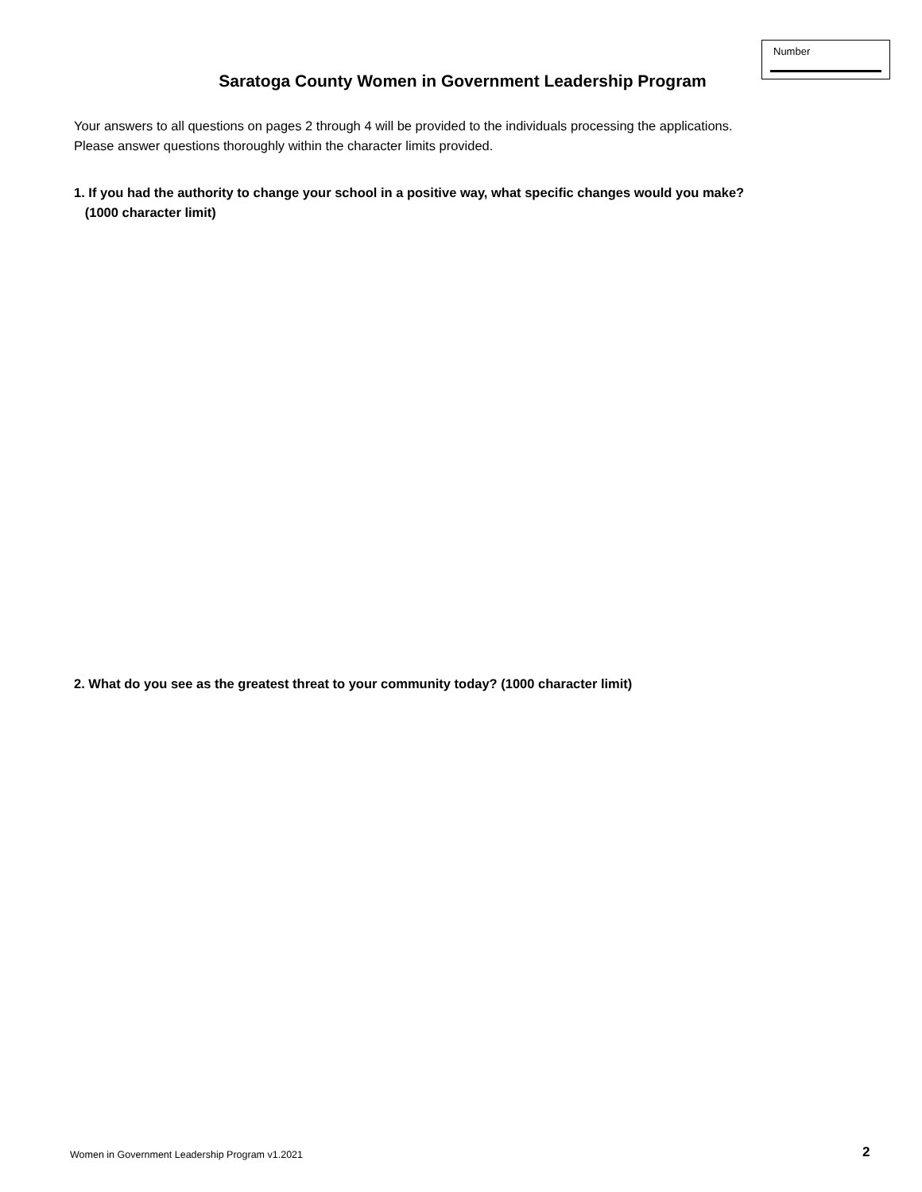Number
Saratoga County Women in Government Leadership Program
Your answers to all questions on pages 2 through 4 will be provided to the individuals processing the applications.
Please answer questions thoroughly within the character limits provided.
1. If you had the authority to change your school in a positive way, what specific changes would you make?
(1000 character limit)
2. What do you see as the greatest threat to your community today? (1000 character limit)
Women in Government Leadership Program v1.2021
2